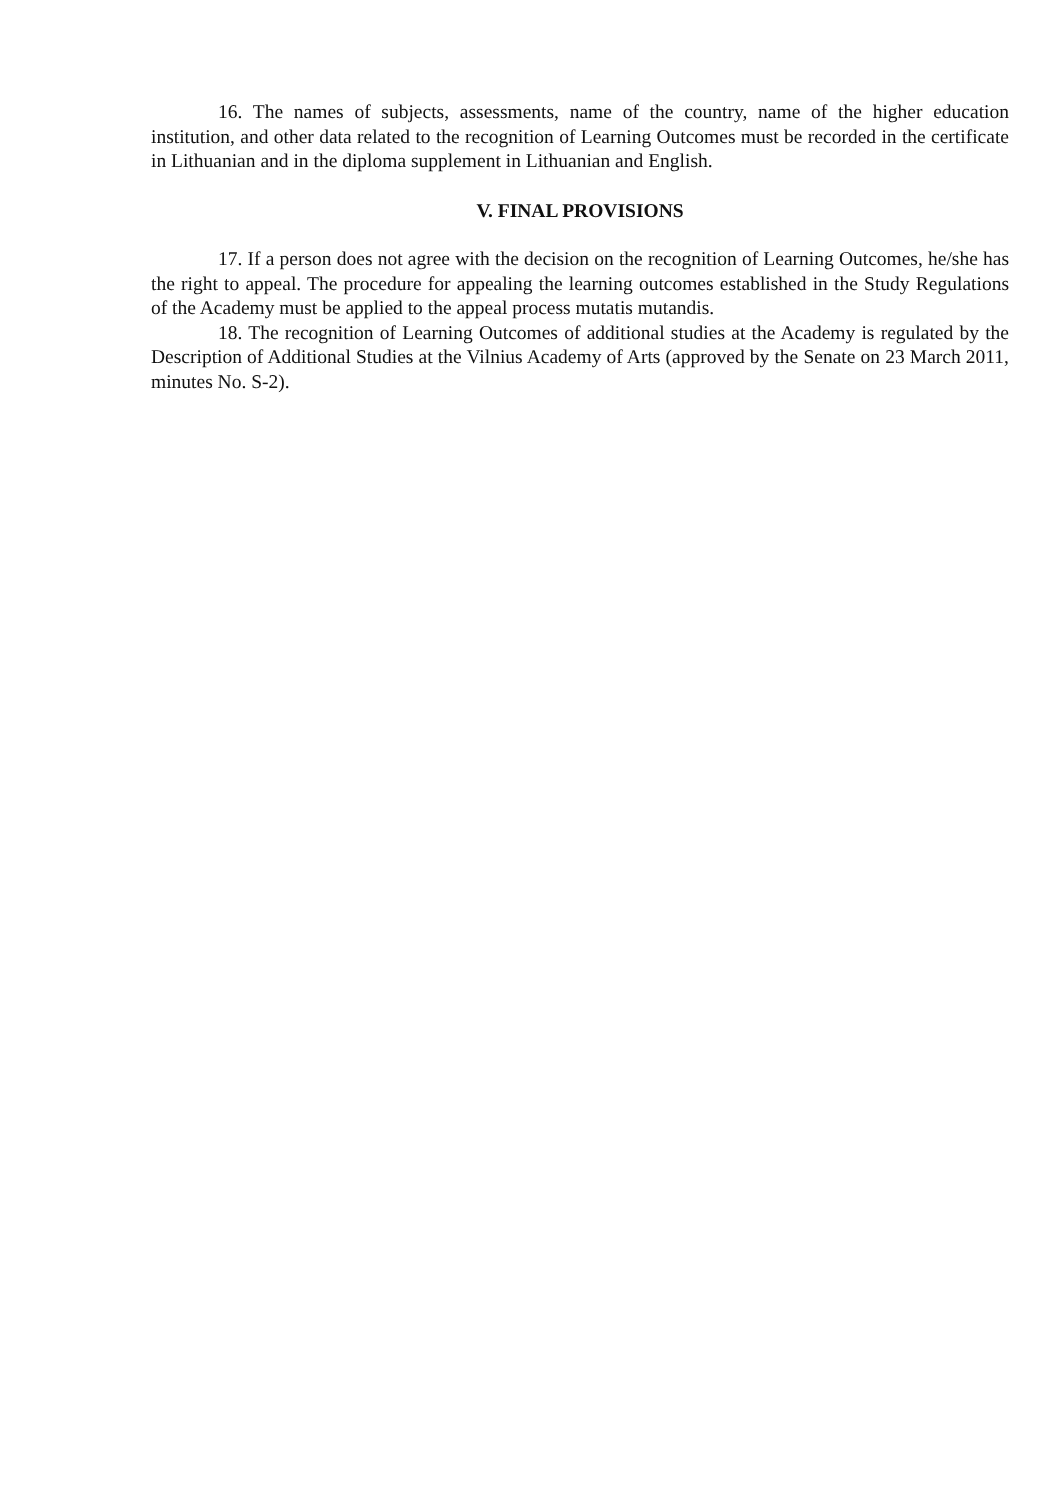16. The names of subjects, assessments, name of the country, name of the higher education institution, and other data related to the recognition of Learning Outcomes must be recorded in the certificate in Lithuanian and in the diploma supplement in Lithuanian and English.
V. FINAL PROVISIONS
17. If a person does not agree with the decision on the recognition of Learning Outcomes, he/she has the right to appeal. The procedure for appealing the learning outcomes established in the Study Regulations of the Academy must be applied to the appeal process mutatis mutandis.
18. The recognition of Learning Outcomes of additional studies at the Academy is regulated by the Description of Additional Studies at the Vilnius Academy of Arts (approved by the Senate on 23 March 2011, minutes No. S-2).